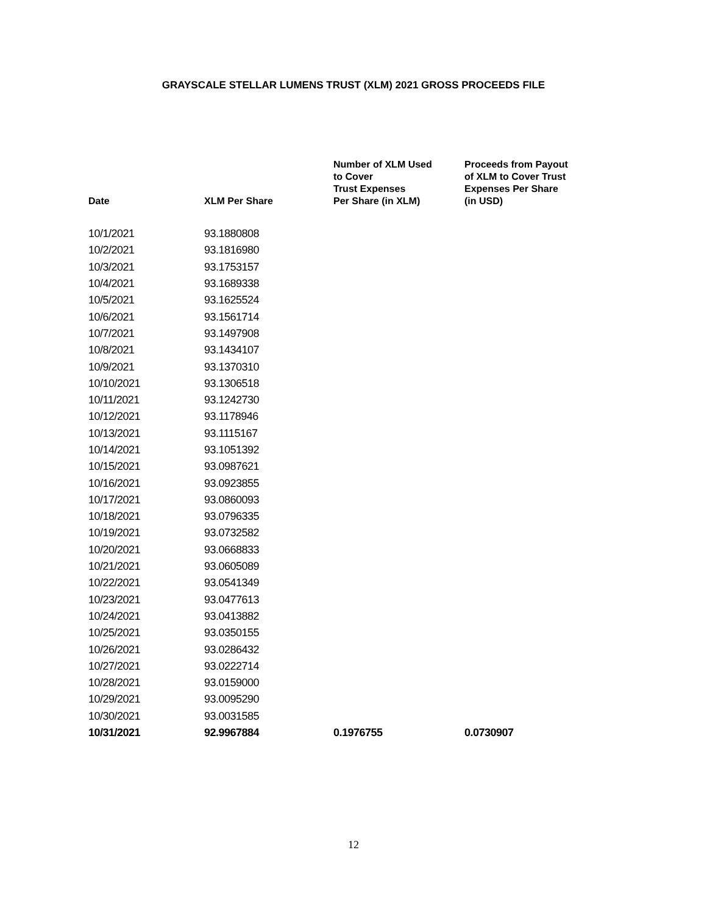GRAYSCALE STELLAR LUMENS TRUST (XLM) 2021 GROSS PROCEEDS FILE
| Date | XLM Per Share | Number of XLM Used to Cover Trust Expenses Per Share (in XLM) | Proceeds from Payout of XLM to Cover Trust Expenses Per Share (in USD) |
| --- | --- | --- | --- |
| 10/1/2021 | 93.1880808 | | |
| 10/2/2021 | 93.1816980 | | |
| 10/3/2021 | 93.1753157 | | |
| 10/4/2021 | 93.1689338 | | |
| 10/5/2021 | 93.1625524 | | |
| 10/6/2021 | 93.1561714 | | |
| 10/7/2021 | 93.1497908 | | |
| 10/8/2021 | 93.1434107 | | |
| 10/9/2021 | 93.1370310 | | |
| 10/10/2021 | 93.1306518 | | |
| 10/11/2021 | 93.1242730 | | |
| 10/12/2021 | 93.1178946 | | |
| 10/13/2021 | 93.1115167 | | |
| 10/14/2021 | 93.1051392 | | |
| 10/15/2021 | 93.0987621 | | |
| 10/16/2021 | 93.0923855 | | |
| 10/17/2021 | 93.0860093 | | |
| 10/18/2021 | 93.0796335 | | |
| 10/19/2021 | 93.0732582 | | |
| 10/20/2021 | 93.0668833 | | |
| 10/21/2021 | 93.0605089 | | |
| 10/22/2021 | 93.0541349 | | |
| 10/23/2021 | 93.0477613 | | |
| 10/24/2021 | 93.0413882 | | |
| 10/25/2021 | 93.0350155 | | |
| 10/26/2021 | 93.0286432 | | |
| 10/27/2021 | 93.0222714 | | |
| 10/28/2021 | 93.0159000 | | |
| 10/29/2021 | 93.0095290 | | |
| 10/30/2021 | 93.0031585 | | |
| 10/31/2021 | 92.9967884 | 0.1976755 | 0.0730907 |
12